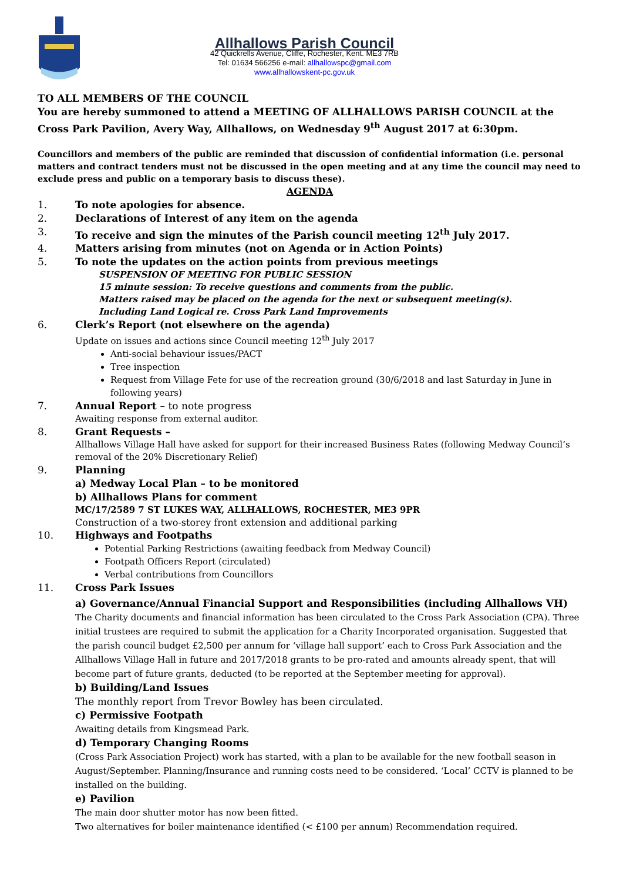Allhallows Parish Council
42 Quickrells Avenue, Cliffe, Rochester, Kent. ME3 7RB
Tel: 01634 566256 e-mail: allhallowspc@gmail.com
www.allhallowskent-pc.gov.uk
TO ALL MEMBERS OF THE COUNCIL
You are hereby summoned to attend a MEETING OF ALLHALLOWS PARISH COUNCIL at the Cross Park Pavilion, Avery Way, Allhallows, on Wednesday 9<sup>th</sup> August 2017 at 6:30pm.
Councillors and members of the public are reminded that discussion of confidential information (i.e. personal matters and contract tenders must not be discussed in the open meeting and at any time the council may need to exclude press and public on a temporary basis to discuss these).
AGENDA
1. To note apologies for absence.
2. Declarations of Interest of any item on the agenda
3. To receive and sign the minutes of the Parish council meeting 12<sup>th</sup> July 2017.
4. Matters arising from minutes (not on Agenda or in Action Points)
5. To note the updates on the action points from previous meetings
SUSPENSION OF MEETING FOR PUBLIC SESSION
15 minute session: To receive questions and comments from the public.
Matters raised may be placed on the agenda for the next or subsequent meeting(s).
Including Land Logical re. Cross Park Land Improvements
6. Clerk’s Report (not elsewhere on the agenda)
Update on issues and actions since Council meeting 12<sup>th</sup> July 2017
Anti-social behaviour issues/PACT
Tree inspection
Request from Village Fete for use of the recreation ground (30/6/2018 and last Saturday in June in following years)
7. Annual Report – to note progress
Awaiting response from external auditor.
8. Grant Requests –
Allhallows Village Hall have asked for support for their increased Business Rates (following Medway Council’s removal of the 20% Discretionary Relief)
9. Planning
a) Medway Local Plan – to be monitored
b) Allhallows Plans for comment
MC/17/2589 7 ST LUKES WAY, ALLHALLOWS, ROCHESTER, ME3 9PR
Construction of a two-storey front extension and additional parking
10. Highways and Footpaths
Potential Parking Restrictions (awaiting feedback from Medway Council)
Footpath Officers Report (circulated)
Verbal contributions from Councillors
11. Cross Park Issues
a) Governance/Annual Financial Support and Responsibilities (including Allhallows VH)
The Charity documents and financial information has been circulated to the Cross Park Association (CPA). Three initial trustees are required to submit the application for a Charity Incorporated organisation. Suggested that the parish council budget £2,500 per annum for ‘village hall support’ each to Cross Park Association and the Allhallows Village Hall in future and 2017/2018 grants to be pro-rated and amounts already spent, that will become part of future grants, deducted (to be reported at the September meeting for approval).
b) Building/Land Issues
The monthly report from Trevor Bowley has been circulated.
c) Permissive Footpath
Awaiting details from Kingsmead Park.
d) Temporary Changing Rooms
(Cross Park Association Project) work has started, with a plan to be available for the new football season in August/September. Planning/Insurance and running costs need to be considered. ‘Local’ CCTV is planned to be installed on the building.
e) Pavilion
The main door shutter motor has now been fitted.
Two alternatives for boiler maintenance identified (< £100 per annum) Recommendation required.